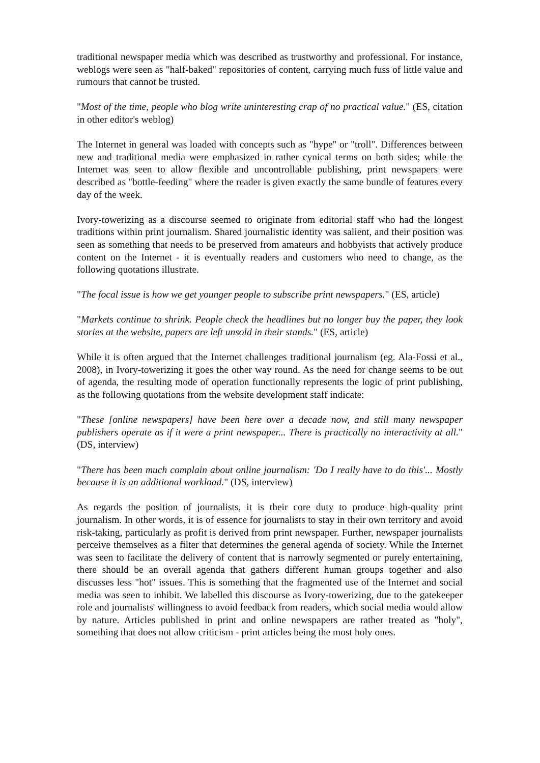traditional newspaper media which was described as trustworthy and professional. For instance, weblogs were seen as "half-baked" repositories of content, carrying much fuss of little value and rumours that cannot be trusted.
"Most of the time, people who blog write uninteresting crap of no practical value." (ES, citation in other editor's weblog)
The Internet in general was loaded with concepts such as "hype" or "troll". Differences between new and traditional media were emphasized in rather cynical terms on both sides; while the Internet was seen to allow flexible and uncontrollable publishing, print newspapers were described as "bottle-feeding" where the reader is given exactly the same bundle of features every day of the week.
Ivory-towerizing as a discourse seemed to originate from editorial staff who had the longest traditions within print journalism. Shared journalistic identity was salient, and their position was seen as something that needs to be preserved from amateurs and hobbyists that actively produce content on the Internet - it is eventually readers and customers who need to change, as the following quotations illustrate.
"The focal issue is how we get younger people to subscribe print newspapers." (ES, article)
"Markets continue to shrink. People check the headlines but no longer buy the paper, they look stories at the website, papers are left unsold in their stands." (ES, article)
While it is often argued that the Internet challenges traditional journalism (eg. Ala-Fossi et al., 2008), in Ivory-towerizing it goes the other way round. As the need for change seems to be out of agenda, the resulting mode of operation functionally represents the logic of print publishing, as the following quotations from the website development staff indicate:
"These [online newspapers] have been here over a decade now, and still many newspaper publishers operate as if it were a print newspaper... There is practically no interactivity at all." (DS, interview)
"There has been much complain about online journalism: 'Do I really have to do this'... Mostly because it is an additional workload." (DS, interview)
As regards the position of journalists, it is their core duty to produce high-quality print journalism. In other words, it is of essence for journalists to stay in their own territory and avoid risk-taking, particularly as profit is derived from print newspaper. Further, newspaper journalists perceive themselves as a filter that determines the general agenda of society. While the Internet was seen to facilitate the delivery of content that is narrowly segmented or purely entertaining, there should be an overall agenda that gathers different human groups together and also discusses less "hot" issues. This is something that the fragmented use of the Internet and social media was seen to inhibit. We labelled this discourse as Ivory-towerizing, due to the gatekeeper role and journalists' willingness to avoid feedback from readers, which social media would allow by nature. Articles published in print and online newspapers are rather treated as "holy", something that does not allow criticism - print articles being the most holy ones.